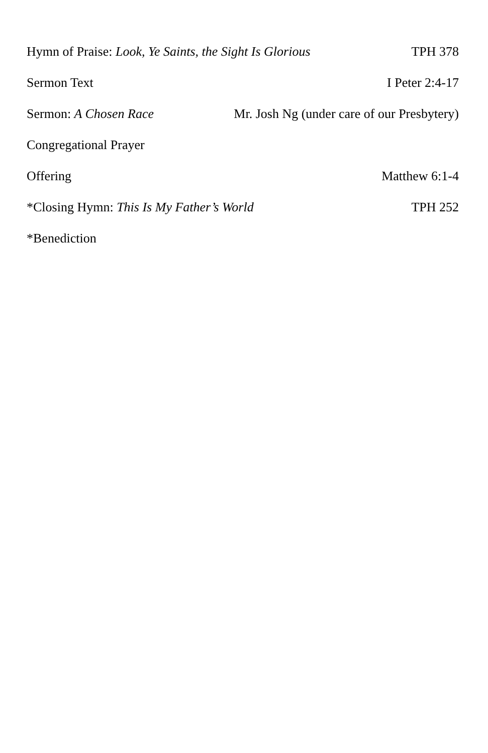Hymn of Praise: Look, Ye Saints, the Sight Is Glorious TPH 378
Sermon Text I Peter 2:4-17
Sermon: A Chosen Race Mr. Josh Ng (under care of our Presbytery)
Congregational Prayer
Offering Matthew 6:1-4
*Closing Hymn: This Is My Father’s World TPH 252
*Benediction